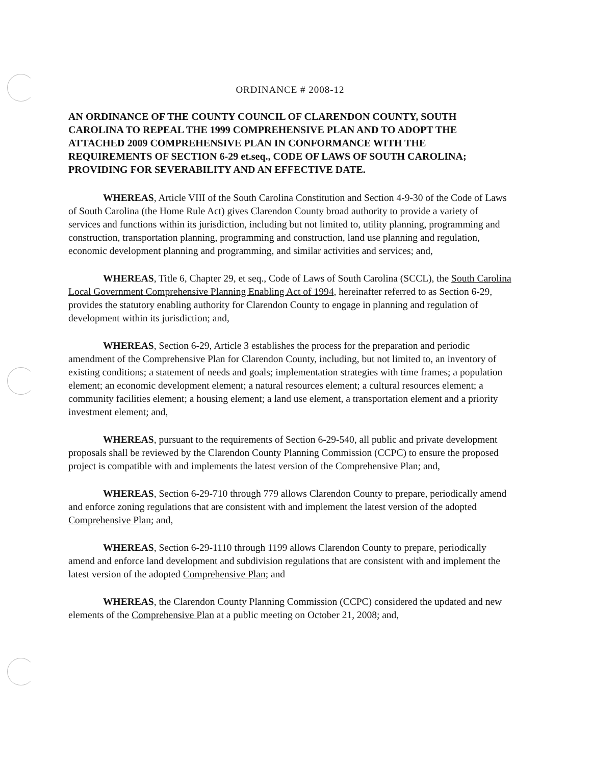ORDINANCE # 2008-12
AN ORDINANCE OF THE COUNTY COUNCIL OF CLARENDON COUNTY, SOUTH CAROLINA TO REPEAL THE 1999 COMPREHENSIVE PLAN AND TO ADOPT THE ATTACHED 2009 COMPREHENSIVE PLAN IN CONFORMANCE WITH THE REQUIREMENTS OF SECTION 6-29 et.seq., CODE OF LAWS OF SOUTH CAROLINA; PROVIDING FOR SEVERABILITY AND AN EFFECTIVE DATE.
WHEREAS, Article VIII of the South Carolina Constitution and Section 4-9-30 of the Code of Laws of South Carolina (the Home Rule Act) gives Clarendon County broad authority to provide a variety of services and functions within its jurisdiction, including but not limited to, utility planning, programming and construction, transportation planning, programming and construction, land use planning and regulation, economic development planning and programming, and similar activities and services; and,
WHEREAS, Title 6, Chapter 29, et seq., Code of Laws of South Carolina (SCCL), the South Carolina Local Government Comprehensive Planning Enabling Act of 1994, hereinafter referred to as Section 6-29, provides the statutory enabling authority for Clarendon County to engage in planning and regulation of development within its jurisdiction; and,
WHEREAS, Section 6-29, Article 3 establishes the process for the preparation and periodic amendment of the Comprehensive Plan for Clarendon County, including, but not limited to, an inventory of existing conditions; a statement of needs and goals; implementation strategies with time frames; a population element; an economic development element; a natural resources element; a cultural resources element; a community facilities element; a housing element; a land use element, a transportation element and a priority investment element; and,
WHEREAS, pursuant to the requirements of Section 6-29-540, all public and private development proposals shall be reviewed by the Clarendon County Planning Commission (CCPC) to ensure the proposed project is compatible with and implements the latest version of the Comprehensive Plan; and,
WHEREAS, Section 6-29-710 through 779 allows Clarendon County to prepare, periodically amend and enforce zoning regulations that are consistent with and implement the latest version of the adopted Comprehensive Plan; and,
WHEREAS, Section 6-29-1110 through 1199 allows Clarendon County to prepare, periodically amend and enforce land development and subdivision regulations that are consistent with and implement the latest version of the adopted Comprehensive Plan; and
WHEREAS, the Clarendon County Planning Commission (CCPC) considered the updated and new elements of the Comprehensive Plan at a public meeting on October 21, 2008; and,